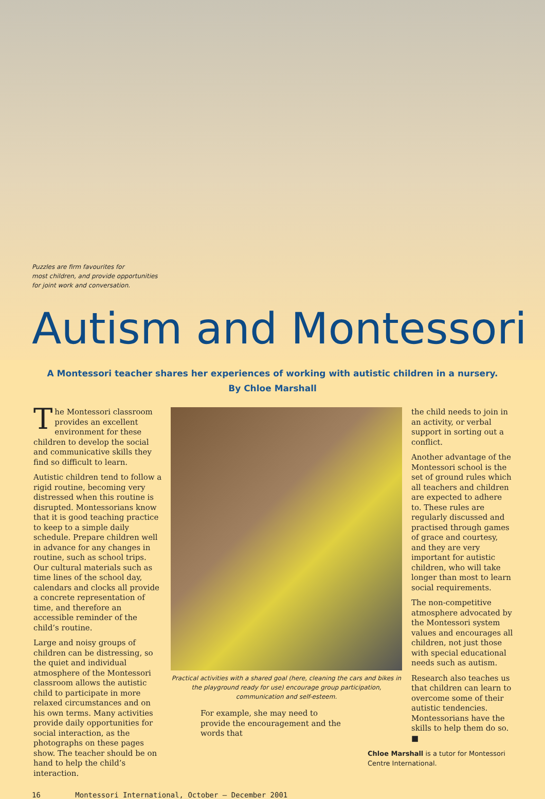Puzzles are firm favourites for
most children, and provide opportunities
for joint work and conversation.
Autism and Montessori
A Montessori teacher shares her experiences of working with autistic children in a nursery.
By Chloe Marshall
The Montessori classroom provides an excellent environment for these children to develop the social and communicative skills they find so difficult to learn.
Autistic children tend to follow a rigid routine, becoming very distressed when this routine is disrupted. Montessorians know that it is good teaching practice to keep to a simple daily schedule. Prepare children well in advance for any changes in routine, such as school trips. Our cultural materials such as time lines of the school day, calendars and clocks all provide a concrete representation of time, and therefore an accessible reminder of the child’s routine.
Large and noisy groups of children can be distressing, so the quiet and individual atmosphere of the Montessori classroom allows the autistic child to participate in more relaxed circumstances and on his own terms. Many activities provide daily opportunities for social interaction, as the photographs on these pages show. The teacher should be on hand to help the child’s interaction.
Practical activities with a shared goal (here, cleaning the cars and bikes in the playground ready for use) encourage group participation, communication and self-esteem.
For example, she may need to provide the encouragement and the words that
the child needs to join in an activity, or verbal support in sorting out a conflict.
Another advantage of the Montessori school is the set of ground rules which all teachers and children are expected to adhere to. These rules are regularly discussed and practised through games of grace and courtesy, and they are very important for autistic children, who will take longer than most to learn social requirements.
The non-competitive atmosphere advocated by the Montessori system values and encourages all children, not just those with special educational needs such as autism.
Research also teaches us that children can learn to overcome some of their autistic tendencies. Montessorians have the skills to help them do so. ■
Chloe Marshall is a tutor for Montessori Centre International.
16 Montessori International, October – December 2001